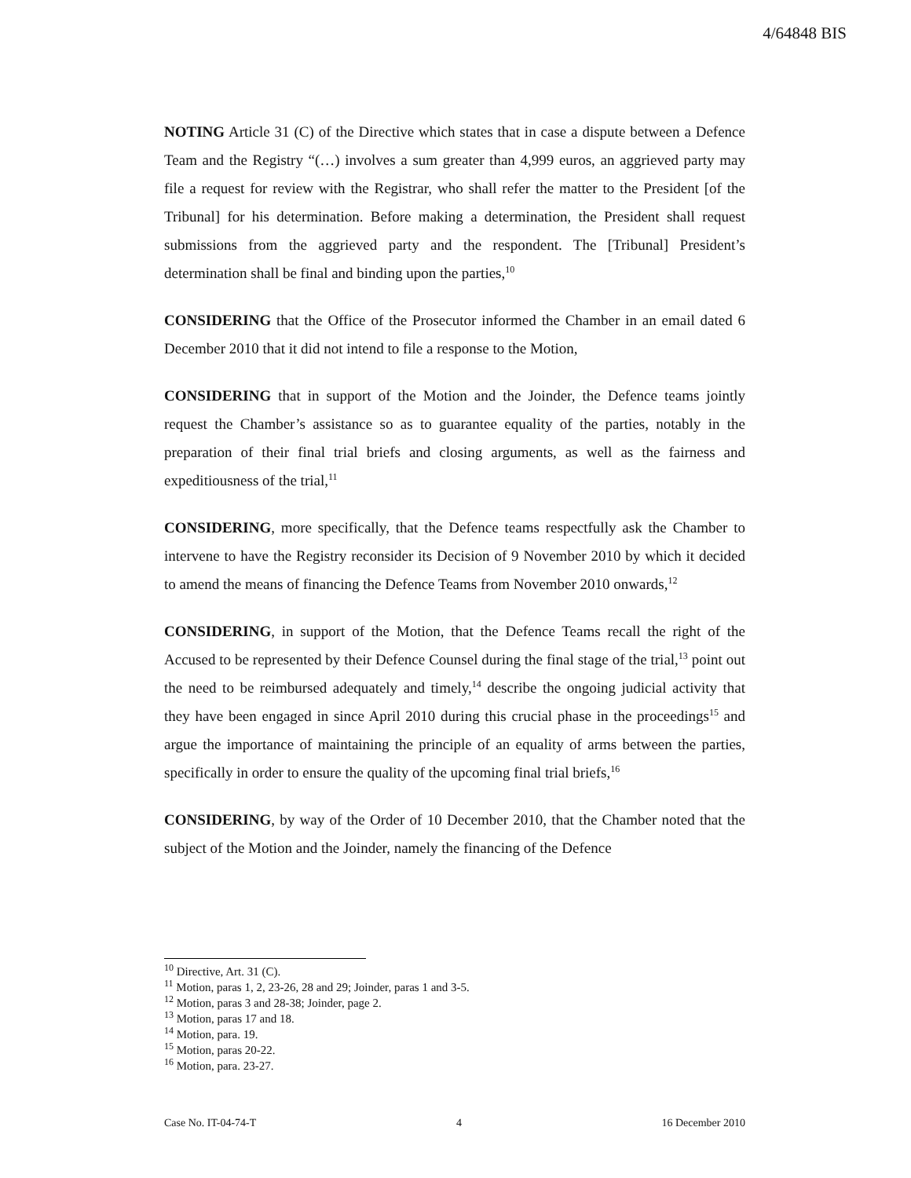4/64848 BIS
NOTING Article 31 (C) of the Directive which states that in case a dispute between a Defence Team and the Registry “(…) involves a sum greater than 4,999 euros, an aggrieved party may file a request for review with the Registrar, who shall refer the matter to the President [of the Tribunal] for his determination. Before making a determination, the President shall request submissions from the aggrieved party and the respondent. The [Tribunal] President’s determination shall be final and binding upon the parties,<sup>10</sup>
CONSIDERING that the Office of the Prosecutor informed the Chamber in an email dated 6 December 2010 that it did not intend to file a response to the Motion,
CONSIDERING that in support of the Motion and the Joinder, the Defence teams jointly request the Chamber’s assistance so as to guarantee equality of the parties, notably in the preparation of their final trial briefs and closing arguments, as well as the fairness and expeditiousness of the trial,<sup>11</sup>
CONSIDERING, more specifically, that the Defence teams respectfully ask the Chamber to intervene to have the Registry reconsider its Decision of 9 November 2010 by which it decided to amend the means of financing the Defence Teams from November 2010 onwards,<sup>12</sup>
CONSIDERING, in support of the Motion, that the Defence Teams recall the right of the Accused to be represented by their Defence Counsel during the final stage of the trial,<sup>13</sup> point out the need to be reimbursed adequately and timely,<sup>14</sup> describe the ongoing judicial activity that they have been engaged in since April 2010 during this crucial phase in the proceedings<sup>15</sup> and argue the importance of maintaining the principle of an equality of arms between the parties, specifically in order to ensure the quality of the upcoming final trial briefs,<sup>16</sup>
CONSIDERING, by way of the Order of 10 December 2010, that the Chamber noted that the subject of the Motion and the Joinder, namely the financing of the Defence
<sup>10</sup> Directive, Art. 31 (C).
<sup>11</sup> Motion, paras 1, 2, 23-26, 28 and 29; Joinder, paras 1 and 3-5.
<sup>12</sup> Motion, paras 3 and 28-38; Joinder, page 2.
<sup>13</sup> Motion, paras 17 and 18.
<sup>14</sup> Motion, para. 19.
<sup>15</sup> Motion, paras 20-22.
<sup>16</sup> Motion, para. 23-27.
Case No. IT-04-74-T 4 16 December 2010